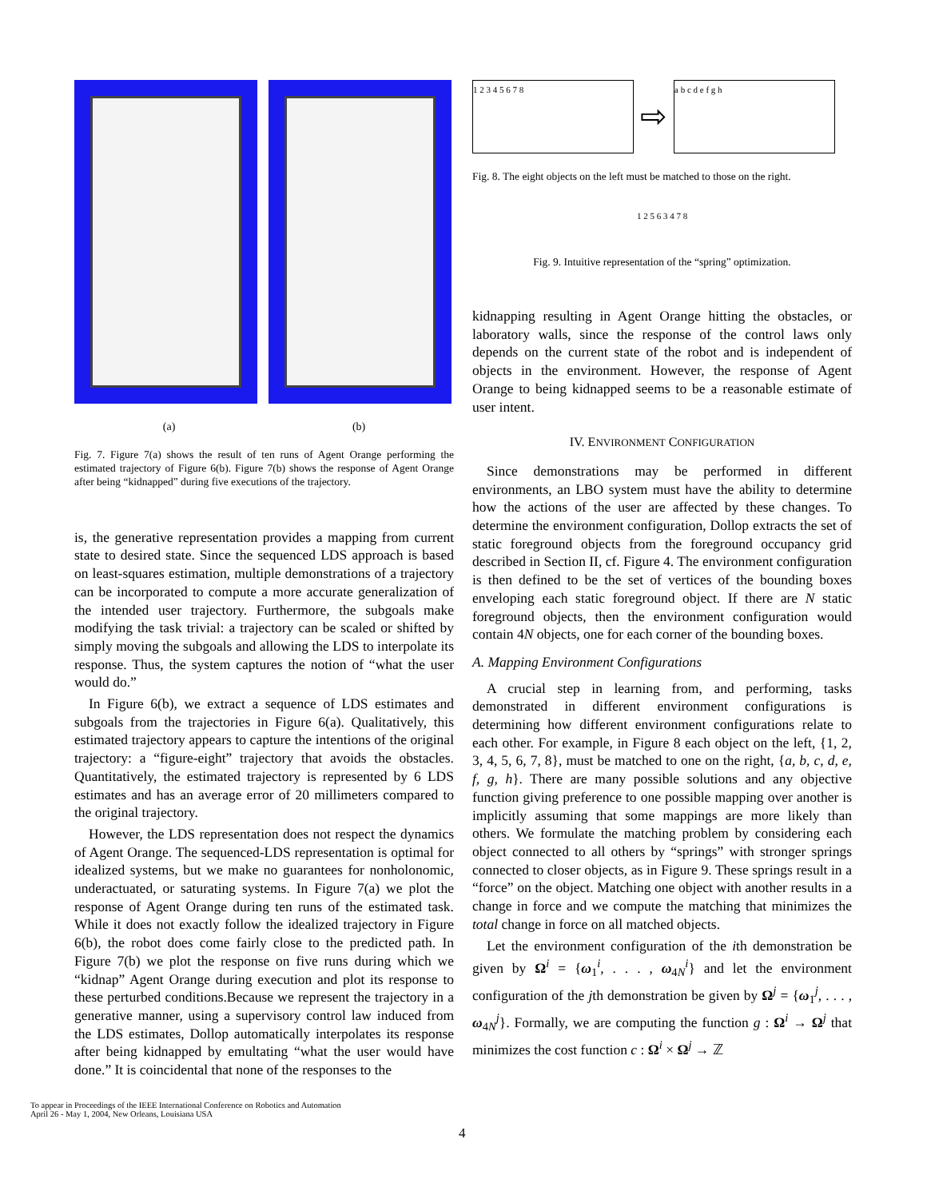(a) (b)
Fig. 7. Figure 7(a) shows the result of ten runs of Agent Orange performing the estimated trajectory of Figure 6(b). Figure 7(b) shows the response of Agent Orange after being “kidnapped” during five executions of the trajectory.
is, the generative representation provides a mapping from current state to desired state. Since the sequenced LDS approach is based on least-squares estimation, multiple demonstrations of a trajectory can be incorporated to compute a more accurate generalization of the intended user trajectory. Furthermore, the subgoals make modifying the task trivial: a trajectory can be scaled or shifted by simply moving the subgoals and allowing the LDS to interpolate its response. Thus, the system captures the notion of “what the user would do.”
In Figure 6(b), we extract a sequence of LDS estimates and subgoals from the trajectories in Figure 6(a). Qualitatively, this estimated trajectory appears to capture the intentions of the original trajectory: a “figure-eight” trajectory that avoids the obstacles. Quantitatively, the estimated trajectory is represented by 6 LDS estimates and has an average error of 20 millimeters compared to the original trajectory.
However, the LDS representation does not respect the dynamics of Agent Orange. The sequenced-LDS representation is optimal for idealized systems, but we make no guarantees for nonholonomic, underactuated, or saturating systems. In Figure 7(a) we plot the response of Agent Orange during ten runs of the estimated task. While it does not exactly follow the idealized trajectory in Figure 6(b), the robot does come fairly close to the predicted path. In Figure 7(b) we plot the response on five runs during which we “kidnap” Agent Orange during execution and plot its response to these perturbed conditions.Because we represent the trajectory in a generative manner, using a supervisory control law induced from the LDS estimates, Dollop automatically interpolates its response after being kidnapped by emultating “what the user would have done.” It is coincidental that none of the responses to the
1 2 3 4 5 6 7 8
⇨
a b c d e f g h
Fig. 8. The eight objects on the left must be matched to those on the right.
1 2 5 6 3 4 7 8
Fig. 9. Intuitive representation of the “spring” optimization.
kidnapping resulting in Agent Orange hitting the obstacles, or laboratory walls, since the response of the control laws only depends on the current state of the robot and is independent of objects in the environment. However, the response of Agent Orange to being kidnapped seems to be a reasonable estimate of user intent.
IV. ENVIRONMENT CONFIGURATION
Since demonstrations may be performed in different environments, an LBO system must have the ability to determine how the actions of the user are affected by these changes. To determine the environment configuration, Dollop extracts the set of static foreground objects from the foreground occupancy grid described in Section II, cf. Figure 4. The environment configuration is then defined to be the set of vertices of the bounding boxes enveloping each static foreground object. If there are N static foreground objects, then the environment configuration would contain 4N objects, one for each corner of the bounding boxes.
A. Mapping Environment Configurations
A crucial step in learning from, and performing, tasks demonstrated in different environment configurations is determining how different environment configurations relate to each other. For example, in Figure 8 each object on the left, {1, 2, 3, 4, 5, 6, 7, 8}, must be matched to one on the right, {a, b, c, d, e, f, g, h}. There are many possible solutions and any objective function giving preference to one possible mapping over another is implicitly assuming that some mappings are more likely than others. We formulate the matching problem by considering each object connected to all others by “springs” with stronger springs connected to closer objects, as in Figure 9. These springs result in a “force” on the object. Matching one object with another results in a change in force and we compute the matching that minimizes the total change in force on all matched objects.
Let the environment configuration of the ith demonstration be given by Ω<sup>i</sup> = {ω<sub>1</sub><sup>i</sup>, . . . , ω<sub>4N</sub><sup>i</sup>} and let the environment configuration of the jth demonstration be given by Ω<sup>j</sup> = {ω<sub>1</sub><sup>j</sup>, . . . , ω<sub>4N</sub><sup>j</sup>}. Formally, we are computing the function g : Ω<sup>i</sup> → Ω<sup>j</sup> that minimizes the cost function c : Ω<sup>i</sup> × Ω<sup>j</sup> → ℤ
To appear in Proceedings of the IEEE International Conference on Robotics and Automation
April 26 - May 1, 2004, New Orleans, Louisiana USA
4